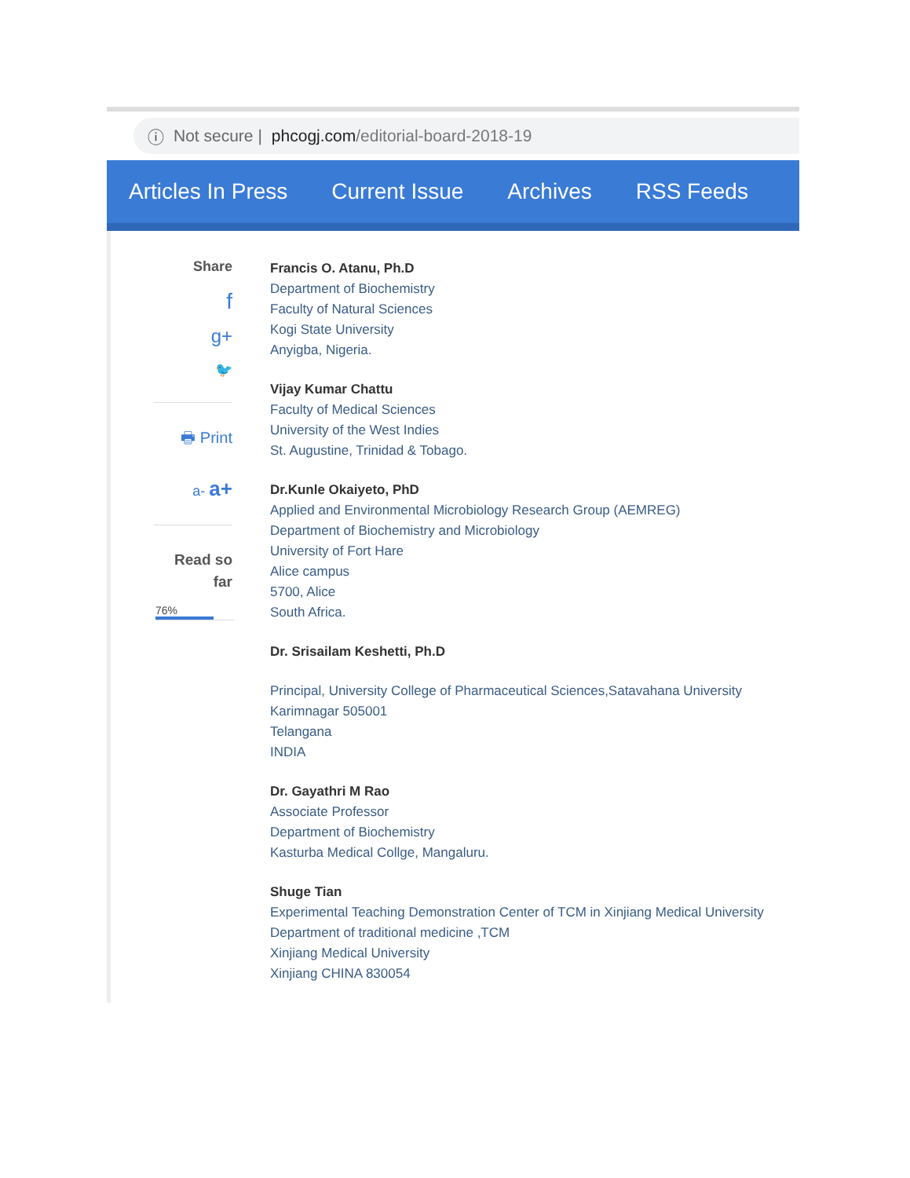ⓘ Not secure | phcogj.com /editorial-board-2018-19
Articles In Press Current Issue Archives RSS Feeds
Share
f
g+
🐦
🖶 Print
a- a+
Read so
far
76%
Francis O. Atanu, Ph.D
Department of Biochemistry
Faculty of Natural Sciences
Kogi State University
Anyigba, Nigeria.
Vijay Kumar Chattu
Faculty of Medical Sciences
University of the West Indies
St. Augustine, Trinidad & Tobago.
Dr.Kunle Okaiyeto, PhD
Applied and Environmental Microbiology Research Group (AEMREG)
Department of Biochemistry and Microbiology
University of Fort Hare
Alice campus
5700, Alice
South Africa.
Dr. Srisailam Keshetti, Ph.D
Principal, University College of Pharmaceutical Sciences,Satavahana University
Karimnagar 505001
Telangana
INDIA
Dr. Gayathri M Rao
Associate Professor
Department of Biochemistry
Kasturba Medical Collge, Mangaluru.
Shuge Tian
Experimental Teaching Demonstration Center of TCM in Xinjiang Medical University
Department of traditional medicine ,TCM
Xinjiang Medical University
Xinjiang CHINA 830054